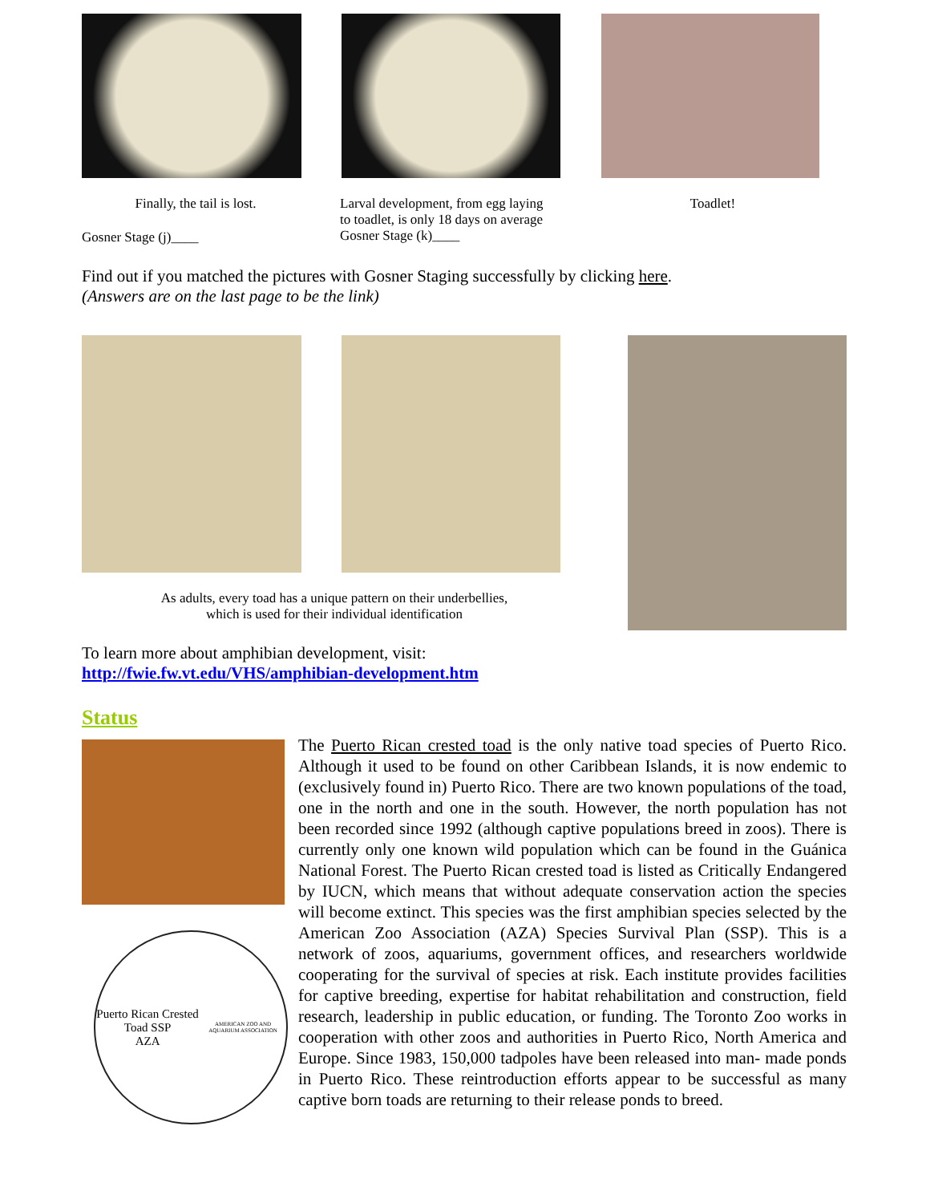Finally, the tail is lost.
Gosner Stage (j)____
Larval development, from egg laying
to toadlet, is only 18 days on average
Gosner Stage (k)____
Toadlet!
Find out if you matched the pictures with Gosner Staging successfully by clicking here.
(Answers are on the last page to be the link)
As adults, every toad has a unique pattern on their underbellies,
which is used for their individual identification
To learn more about amphibian development, visit:
http://fwie.fw.vt.edu/VHS/amphibian-development.htm
Status
Puerto Rican Crested Toad SSP
AZA
AMERICAN ZOO AND AQUARIUM ASSOCIATION
The Puerto Rican crested toad is the only native toad species of Puerto Rico. Although it used to be found on other Caribbean Islands, it is now endemic to (exclusively found in) Puerto Rico. There are two known populations of the toad, one in the north and one in the south. However, the north population has not been recorded since 1992 (although captive populations breed in zoos). There is currently only one known wild population which can be found in the Guánica National Forest. The Puerto Rican crested toad is listed as Critically Endangered by IUCN, which means that without adequate conservation action the species will become extinct. This species was the first amphibian species selected by the American Zoo Association (AZA) Species Survival Plan (SSP). This is a network of zoos, aquariums, government offices, and researchers worldwide cooperating for the survival of species at risk. Each institute provides facilities for captive breeding, expertise for habitat rehabilitation and construction, field research, leadership in public education, or funding. The Toronto Zoo works in cooperation with other zoos and authorities in Puerto Rico, North America and Europe. Since 1983, 150,000 tadpoles have been released into man- made ponds in Puerto Rico. These reintroduction efforts appear to be successful as many captive born toads are returning to their release ponds to breed.